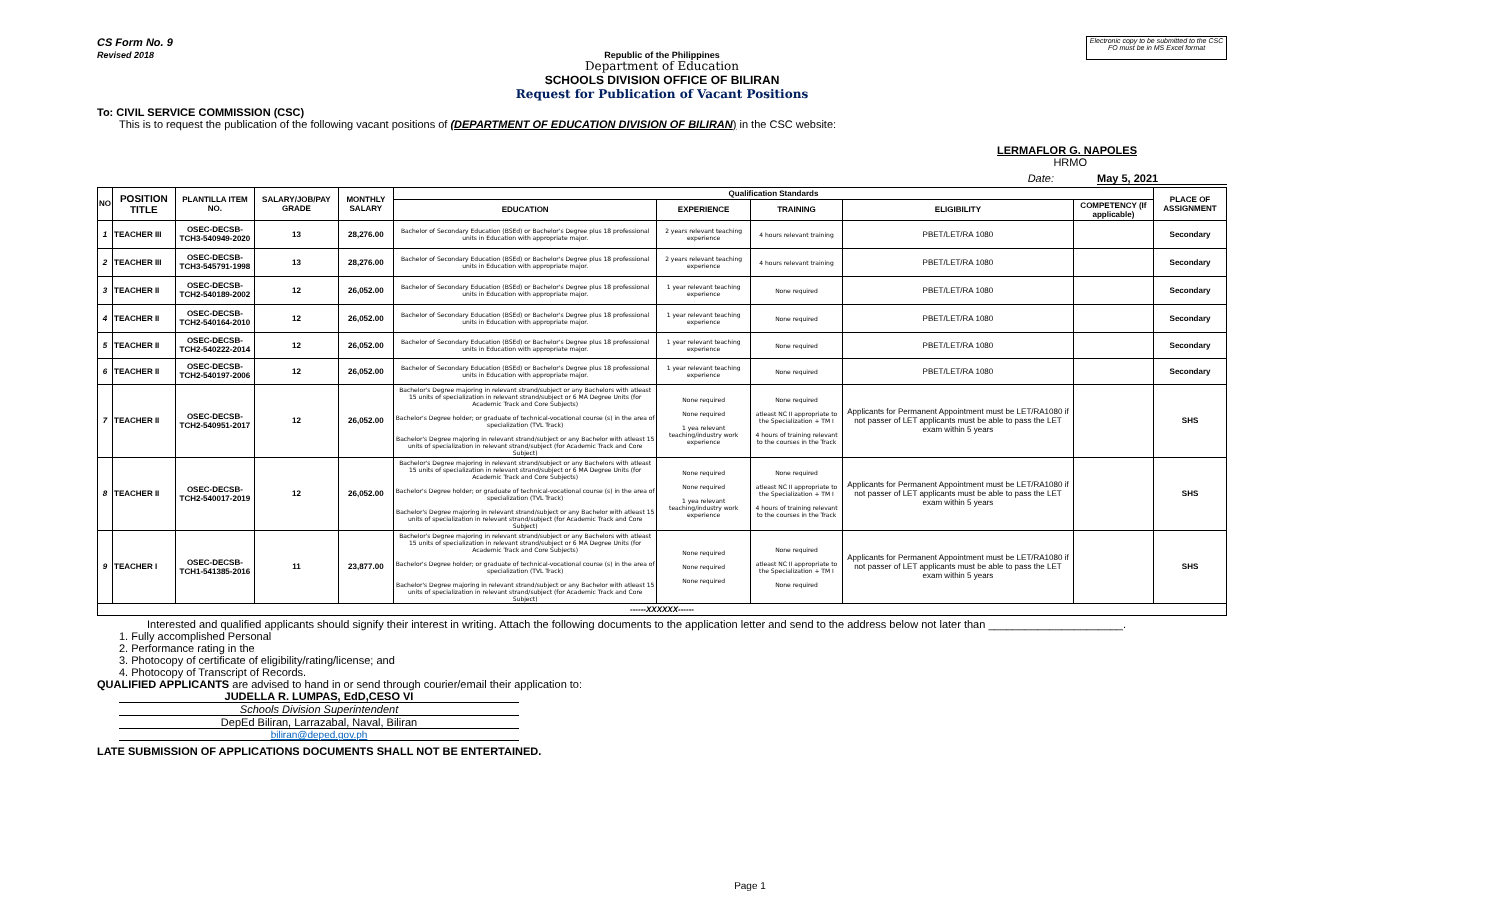CS Form No. 9
Revised 2018
Electronic copy to be submitted to the CSC FO must be in MS Excel format
Republic of the Philippines
Department of Education
SCHOOLS DIVISION OFFICE OF BILIRAN
Request for Publication of Vacant Positions
To: CIVIL SERVICE COMMISSION (CSC)
This is to request the publication of the following vacant positions of (DEPARTMENT OF EDUCATION DIVISION OF BILIRAN) in the CSC website:
LERMAFLOR G. NAPOLES
HRMO
Date: May 5, 2021
| NO | POSITION TITLE | PLANTILLA ITEM NO. | SALARY/JOB/PAY GRADE | MONTHLY SALARY | Qualification Standards | | | | | PLACE OF ASSIGNMENT |
| --- | --- | --- | --- | --- | --- | --- | --- | --- | --- | --- |
| | | | | | EDUCATION | EXPERIENCE | TRAINING | ELIGIBILITY | COMPETENCY (If applicable) | |
| 1 | TEACHER III | OSEC-DECSB-TCH3-540949-2020 | 13 | 28,276.00 | Bachelor of Secondary Education (BSEd) or Bachelor's Degree plus 18 professional units in Education with appropriate major. | 2 years relevant teaching experience | 4 hours relevant training | PBET/LET/RA 1080 | | Secondary |
| 2 | TEACHER III | OSEC-DECSB-TCH3-545791-1998 | 13 | 28,276.00 | Bachelor of Secondary Education (BSEd) or Bachelor's Degree plus 18 professional units in Education with appropriate major. | 2 years relevant teaching experience | 4 hours relevant training | PBET/LET/RA 1080 | | Secondary |
| 3 | TEACHER II | OSEC-DECSB-TCH2-540189-2002 | 12 | 26,052.00 | Bachelor of Secondary Education (BSEd) or Bachelor's Degree plus 18 professional units in Education with appropriate major. | 1 year relevant teaching experience | None required | PBET/LET/RA 1080 | | Secondary |
| 4 | TEACHER II | OSEC-DECSB-TCH2-540164-2010 | 12 | 26,052.00 | Bachelor of Secondary Education (BSEd) or Bachelor's Degree plus 18 professional units in Education with appropriate major. | 1 year relevant teaching experience | None required | PBET/LET/RA 1080 | | Secondary |
| 5 | TEACHER II | OSEC-DECSB-TCH2-540222-2014 | 12 | 26,052.00 | Bachelor of Secondary Education (BSEd) or Bachelor's Degree plus 18 professional units in Education with appropriate major. | 1 year relevant teaching experience | None required | PBET/LET/RA 1080 | | Secondary |
| 6 | TEACHER II | OSEC-DECSB-TCH2-540197-2006 | 12 | 26,052.00 | Bachelor of Secondary Education (BSEd) or Bachelor's Degree plus 18 professional units in Education with appropriate major. | 1 year relevant teaching experience | None required | PBET/LET/RA 1080 | | Secondary |
| 7 | TEACHER II | OSEC-DECSB-TCH2-540951-2017 | 12 | 26,052.00 | Bachelor's Degree majoring in relevant strand/subject or any Bachelors with atleast 15 units of specialization in relevant strand/subject or 6 MA Degree Units (for Academic Track and Core Subjects) Bachelor's Degree holder; or graduate of technical-vocational course (s) in the area of specialization (TVL Track) Bachelor's Degree majoring in relevant strand/subject or any Bachelor with atleast 15 units of specialization in relevant strand/subject (for Academic Track and Core Subject) | None required None required 1 yea relevant teaching/industry work experience | None required atleast NC II appropriate to the Specialization + TM I 4 hours of training relevant to the courses in the Track | Applicants for Permanent Appointment must be LET/RA1080 if not passer of LET applicants must be able to pass the LET exam within 5 years | | SHS |
| 8 | TEACHER II | OSEC-DECSB-TCH2-540017-2019 | 12 | 26,052.00 | Bachelor's Degree majoring in relevant strand/subject or any Bachelors with atleast 15 units of specialization in relevant strand/subject or 6 MA Degree Units (for Academic Track and Core Subjects) Bachelor's Degree holder; or graduate of technical-vocational course (s) in the area of specialization (TVL Track) Bachelor's Degree majoring in relevant strand/subject or any Bachelor with atleast 15 units of specialization in relevant strand/subject (for Academic Track and Core Subject) | None required None required 1 yea relevant teaching/industry work experience | None required atleast NC II appropriate to the Specialization + TM I 4 hours of training relevant to the courses in the Track | Applicants for Permanent Appointment must be LET/RA1080 if not passer of LET applicants must be able to pass the LET exam within 5 years | | SHS |
| 9 | TEACHER I | OSEC-DECSB-TCH1-541385-2016 | 11 | 23,877.00 | Bachelor's Degree majoring in relevant strand/subject or any Bachelors with atleast 15 units of specialization in relevant strand/subject or 6 MA Degree Units (for Academic Track and Core Subjects) Bachelor's Degree holder; or graduate of technical-vocational course (s) in the area of specialization (TVL Track) Bachelor's Degree majoring in relevant strand/subject or any Bachelor with atleast 15 units of specialization in relevant strand/subject (for Academic Track and Core Subject) | None required None required None required | None required atleast NC II appropriate to the Specialization + TM I None required | Applicants for Permanent Appointment must be LET/RA1080 if not passer of LET applicants must be able to pass the LET exam within 5 years | | SHS |
| ------XXXXXX------ | | | | | | | | | | |
Interested and qualified applicants should signify their interest in writing. Attach the following documents to the application letter and send to the address below not later than ______________________.
1. Fully accomplished Personal
2. Performance rating in the
3. Photocopy of certificate of eligibility/rating/license; and
4. Photocopy of Transcript of Records.
QUALIFIED APPLICANTS are advised to hand in or send through courier/email their application to:
JUDELLA R. LUMPAS, EdD,CESO VI
Schools Division Superintendent
DepEd Biliran, Larrazabal, Naval, Biliran
biliran@deped.gov.ph
LATE SUBMISSION OF APPLICATIONS DOCUMENTS SHALL NOT BE ENTERTAINED.
Page 1